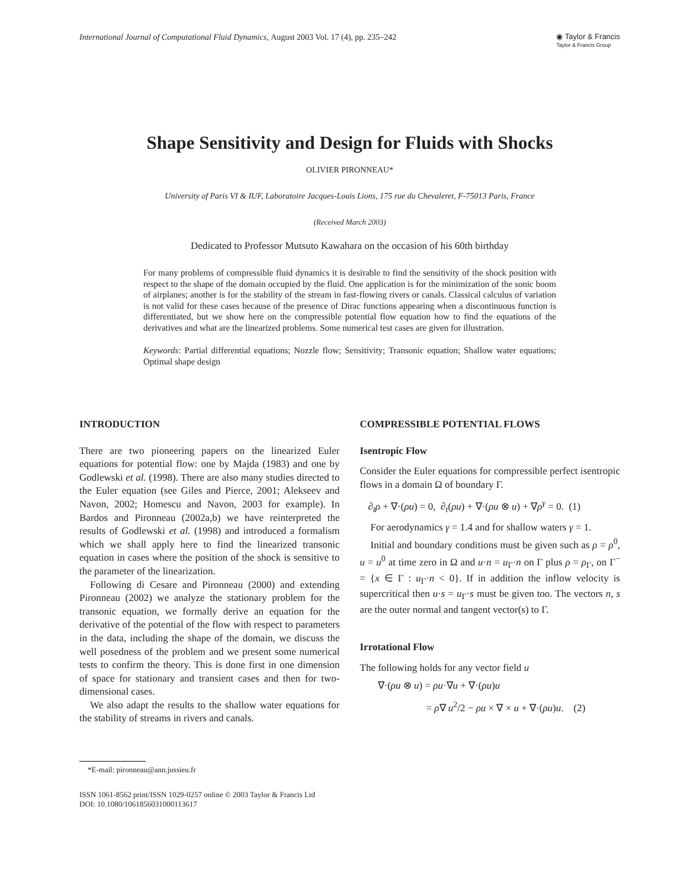International Journal of Computational Fluid Dynamics, August 2003 Vol. 17 (4), pp. 235–242
◉ Taylor & Francis
Taylor & Francis Group
Shape Sensitivity and Design for Fluids with Shocks
OLIVIER PIRONNEAU*
University of Paris VI & IUF, Laboratoire Jacques-Louis Lions, 175 rue du Chevaleret, F-75013 Paris, France
(Received March 2003)
Dedicated to Professor Mutsuto Kawahara on the occasion of his 60th birthday
For many problems of compressible fluid dynamics it is desirable to find the sensitivity of the shock position with respect to the shape of the domain occupied by the fluid. One application is for the minimization of the sonic boom of airplanes; another is for the stability of the stream in fast-flowing rivers or canals. Classical calculus of variation is not valid for these cases because of the presence of Dirac functions appearing when a discontinuous function is differentiated, but we show here on the compressible potential flow equation how to find the equations of the derivatives and what are the linearized problems. Some numerical test cases are given for illustration.
Keywords: Partial differential equations; Nozzle flow; Sensitivity; Transonic equation; Shallow water equations; Optimal shape design
INTRODUCTION
There are two pioneering papers on the linearized Euler equations for potential flow: one by Majda (1983) and one by Godlewski et al. (1998). There are also many studies directed to the Euler equation (see Giles and Pierce, 2001; Alekseev and Navon, 2002; Homescu and Navon, 2003 for example). In Bardos and Pironneau (2002a,b) we have reinterpreted the results of Godlewski et al. (1998) and introduced a formalism which we shall apply here to find the linearized transonic equation in cases where the position of the shock is sensitive to the parameter of the linearization.
Following di Cesare and Pironneau (2000) and extending Pironneau (2002) we analyze the stationary problem for the transonic equation, we formally derive an equation for the derivative of the potential of the flow with respect to parameters in the data, including the shape of the domain, we discuss the well posedness of the problem and we present some numerical tests to confirm the theory. This is done first in one dimension of space for stationary and transient cases and then for two-dimensional cases.
We also adapt the results to the shallow water equations for the stability of streams in rivers and canals.
COMPRESSIBLE POTENTIAL FLOWS
Isentropic Flow
Consider the Euler equations for compressible perfect isentropic flows in a domain Ω of boundary Γ.
∂<sub>t</sub>ρ + ∇·(ρu) = 0, ∂<sub>t</sub>(ρu) + ∇·(ρu ⊗ u) + ∇ρ<sup>γ</sup> = 0. (1)
For aerodynamics γ = 1.4 and for shallow waters γ = 1.
Initial and boundary conditions must be given such as ρ = ρ<sup>0</sup>, u = u<sup>0</sup> at time zero in Ω and u·n = u<sub>Γ</sub>·n on Γ plus ρ = ρ<sub>Γ</sub>, on Γ<sup>−</sup> = {x ∈ Γ : u<sub>Γ</sub>·n < 0}. If in addition the inflow velocity is supercritical then u·s = u<sub>Γ</sub>·s must be given too. The vectors n, s are the outer normal and tangent vector(s) to Γ.
Irrotational Flow
The following holds for any vector field u
∇·(ρu ⊗ u) = ρu·∇u + ∇·(ρu)u
= ρ∇ u<sup>2</sup>/2 − ρu × ∇ × u + ∇·(ρu)u. (2)
*E-mail: pironneau@ann.jussieu.fr
ISSN 1061-8562 print/ISSN 1029-0257 online © 2003 Taylor & Francis Ltd
DOI: 10.1080/1061856031000113617